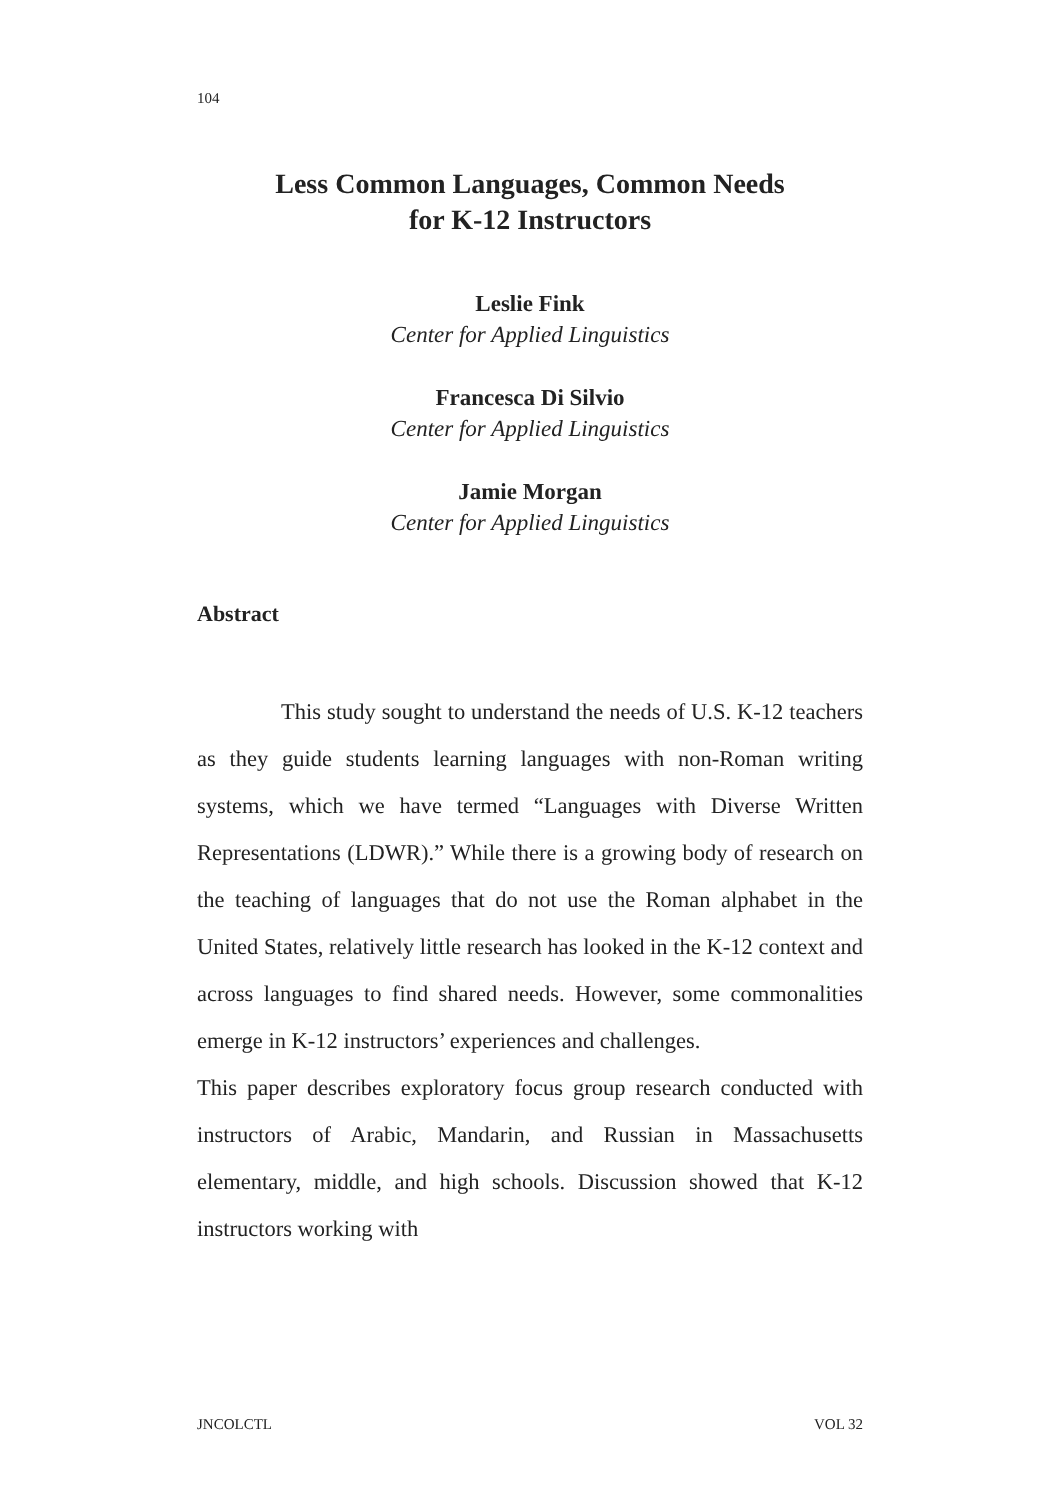104
Less Common Languages, Common Needs
for K-12 Instructors
Leslie Fink
Center for Applied Linguistics
Francesca Di Silvio
Center for Applied Linguistics
Jamie Morgan
Center for Applied Linguistics
Abstract
This study sought to understand the needs of U.S. K-12 teachers as they guide students learning languages with non-Roman writing systems, which we have termed “Languages with Diverse Written Representations (LDWR).” While there is a growing body of research on the teaching of languages that do not use the Roman alphabet in the United States, relatively little research has looked in the K-12 context and across languages to find shared needs. However, some commonalities emerge in K-12 instructors’ experiences and challenges.
This paper describes exploratory focus group research conducted with instructors of Arabic, Mandarin, and Russian in Massachusetts elementary, middle, and high schools. Discussion showed that K-12 instructors working with
JNCOLCTL VOL 32